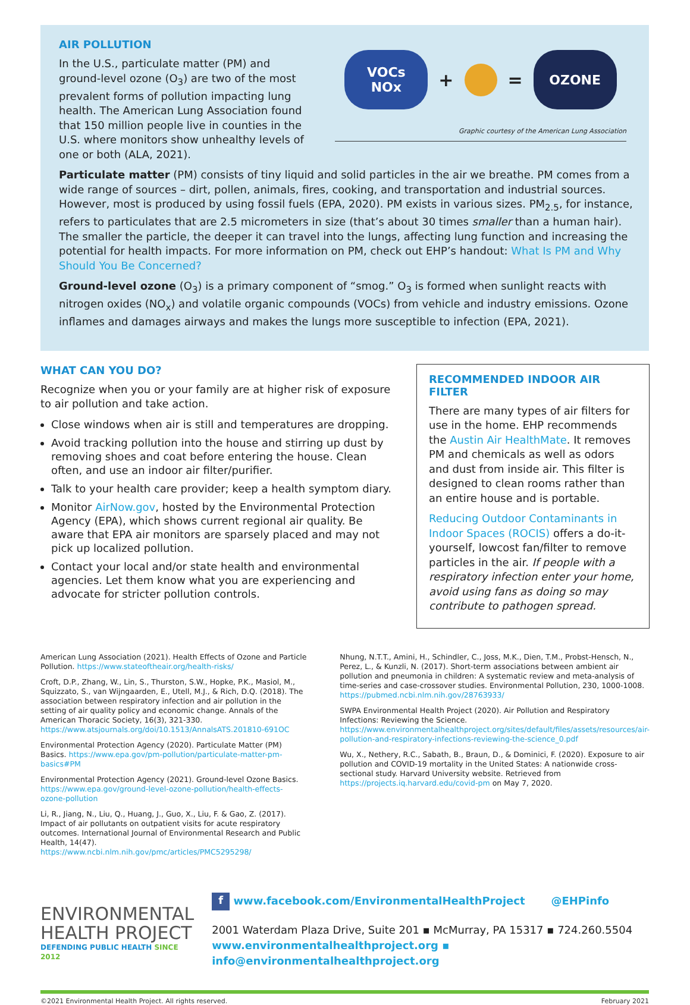AIR POLLUTION
In the U.S., particulate matter (PM) and ground-level ozone (O<sub>3</sub>) are two of the most prevalent forms of pollution impacting lung health. The American Lung Association found that 150 million people live in counties in the U.S. where monitors show unhealthy levels of one or both (ALA, 2021).
VOCs
NOx
+ =
OZONE
Graphic courtesy of the American Lung Association
Particulate matter (PM) consists of tiny liquid and solid particles in the air we breathe. PM comes from a wide range of sources – dirt, pollen, animals, fires, cooking, and transportation and industrial sources. However, most is produced by using fossil fuels (EPA, 2020). PM exists in various sizes. PM<sub>2.5</sub>, for instance, refers to particulates that are 2.5 micrometers in size (that’s about 30 times smaller than a human hair). The smaller the particle, the deeper it can travel into the lungs, affecting lung function and increasing the potential for health impacts. For more information on PM, check out EHP’s handout: What Is PM and Why Should You Be Concerned?
Ground-level ozone (O<sub>3</sub>) is a primary component of “smog.” O<sub>3</sub> is formed when sunlight reacts with nitrogen oxides (NO<sub>x</sub>) and volatile organic compounds (VOCs) from vehicle and industry emissions. Ozone inflames and damages airways and makes the lungs more susceptible to infection (EPA, 2021).
WHAT CAN YOU DO?
Recognize when you or your family are at higher risk of exposure to air pollution and take action.
Close windows when air is still and temperatures are dropping.
Avoid tracking pollution into the house and stirring up dust by removing shoes and coat before entering the house. Clean often, and use an indoor air filter/purifier.
Talk to your health care provider; keep a health symptom diary.
Monitor AirNow.gov, hosted by the Environmental Protection Agency (EPA), which shows current regional air quality. Be aware that EPA air monitors are sparsely placed and may not pick up localized pollution.
Contact your local and/or state health and environmental agencies. Let them know what you are experiencing and advocate for stricter pollution controls.
RECOMMENDED INDOOR AIR FILTER
There are many types of air filters for use in the home. EHP recommends the Austin Air HealthMate. It removes PM and chemicals as well as odors and dust from inside air. This filter is designed to clean rooms rather than an entire house and is portable.
Reducing Outdoor Contaminants in Indoor Spaces (ROCIS) offers a do-it-yourself, lowcost fan/filter to remove particles in the air. If people with a respiratory infection enter your home, avoid using fans as doing so may contribute to pathogen spread.
American Lung Association (2021). Health Effects of Ozone and Particle Pollution. https://www.stateoftheair.org/health-risks/
Croft, D.P., Zhang, W., Lin, S., Thurston, S.W., Hopke, P.K., Masiol, M., Squizzato, S., van Wijngaarden, E., Utell, M.J., & Rich, D.Q. (2018). The association between respiratory infection and air pollution in the setting of air quality policy and economic change. Annals of the American Thoracic Society, 16(3), 321-330. https://www.atsjournals.org/doi/10.1513/AnnalsATS.201810-691OC
Environmental Protection Agency (2020). Particulate Matter (PM) Basics. https://www.epa.gov/pm-pollution/particulate-matter-pm-basics#PM
Environmental Protection Agency (2021). Ground-level Ozone Basics. https://www.epa.gov/ground-level-ozone-pollution/health-effects-ozone-pollution
Li, R., Jiang, N., Liu, Q., Huang, J., Guo, X., Liu, F. & Gao, Z. (2017). Impact of air pollutants on outpatient visits for acute respiratory outcomes. International Journal of Environmental Research and Public Health, 14(47). https://www.ncbi.nlm.nih.gov/pmc/articles/PMC5295298/
Nhung, N.T.T., Amini, H., Schindler, C., Joss, M.K., Dien, T.M., Probst-Hensch, N., Perez, L., & Kunzli, N. (2017). Short-term associations between ambient air pollution and pneumonia in children: A systematic review and meta-analysis of time-series and case-crossover studies. Environmental Pollution, 230, 1000-1008. https://pubmed.ncbi.nlm.nih.gov/28763933/
SWPA Environmental Health Project (2020). Air Pollution and Respiratory Infections: Reviewing the Science. https://www.environmentalhealthproject.org/sites/default/files/assets/resources/air-pollution-and-respiratory-infections-reviewing-the-science_0.pdf
Wu, X., Nethery, R.C., Sabath, B., Braun, D., & Dominici, F. (2020). Exposure to air pollution and COVID-19 mortality in the United States: A nationwide cross-sectional study. Harvard University website. Retrieved from https://projects.iq.harvard.edu/covid-pm on May 7, 2020.
ENVIRONMENTAL
HEALTH PROJECT
DEFENDING PUBLIC HEALTH SINCE 2012
f www.facebook.com/EnvironmentalHealthProject @EHPinfo
2001 Waterdam Plaza Drive, Suite 201 ▪ McMurray, PA 15317 ▪ 724.260.5504
www.environmentalhealthproject.org ▪ info@environmentalhealthproject.org
©2021 Environmental Health Project. All rights reserved. February 2021